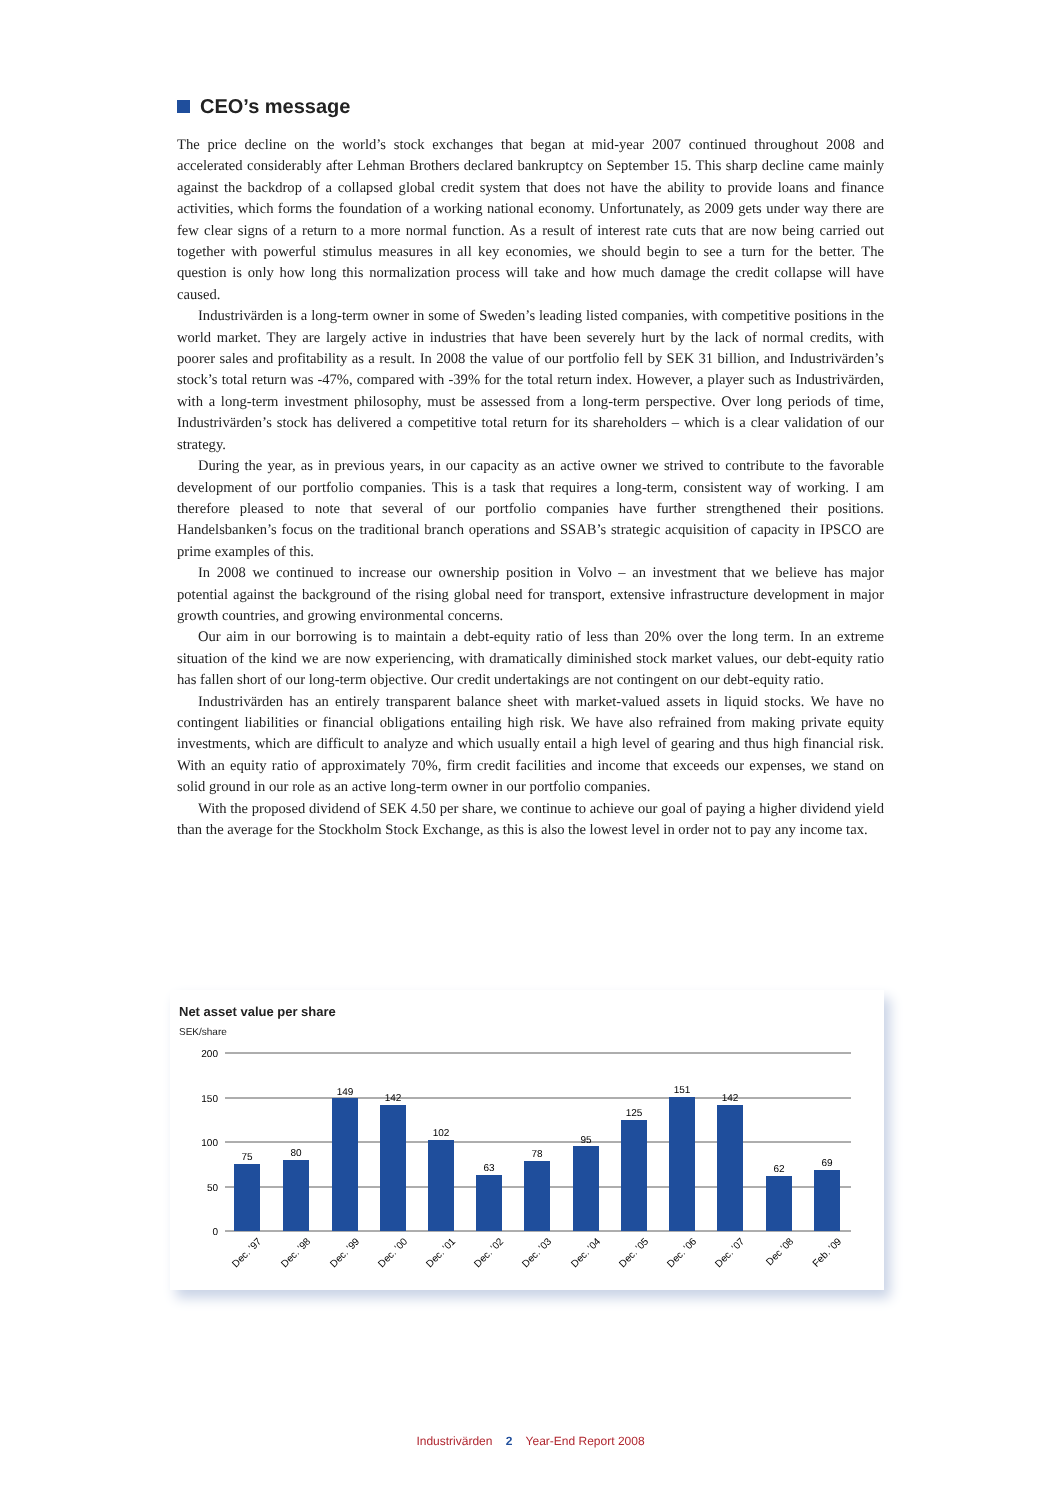CEO’s message
The price decline on the world’s stock exchanges that began at mid-year 2007 continued throughout 2008 and accelerated considerably after Lehman Brothers declared bankruptcy on September 15. This sharp decline came mainly against the backdrop of a collapsed global credit system that does not have the ability to provide loans and finance activities, which forms the foundation of a working national economy. Unfortunately, as 2009 gets under way there are few clear signs of a return to a more normal function. As a result of interest rate cuts that are now being carried out together with powerful stimulus measures in all key economies, we should begin to see a turn for the better. The question is only how long this normalization process will take and how much damage the credit collapse will have caused.
Industrivärden is a long-term owner in some of Sweden’s leading listed companies, with competitive positions in the world market. They are largely active in industries that have been severely hurt by the lack of normal credits, with poorer sales and profitability as a result. In 2008 the value of our portfolio fell by SEK 31 billion, and Industrivärden’s stock’s total return was -47%, compared with -39% for the total return index. However, a player such as Industrivärden, with a long-term investment philosophy, must be assessed from a long-term perspective. Over long periods of time, Industrivärden’s stock has delivered a competitive total return for its shareholders – which is a clear validation of our strategy.
During the year, as in previous years, in our capacity as an active owner we strived to contribute to the favorable development of our portfolio companies. This is a task that requires a long-term, consistent way of working. I am therefore pleased to note that several of our portfolio companies have further strengthened their positions. Handelsbanken’s focus on the traditional branch operations and SSAB’s strategic acquisition of capacity in IPSCO are prime examples of this.
In 2008 we continued to increase our ownership position in Volvo – an investment that we believe has major potential against the background of the rising global need for transport, extensive infrastructure development in major growth countries, and growing environmental concerns.
Our aim in our borrowing is to maintain a debt-equity ratio of less than 20% over the long term. In an extreme situation of the kind we are now experiencing, with dramatically diminished stock market values, our debt-equity ratio has fallen short of our long-term objective. Our credit undertakings are not contingent on our debt-equity ratio.
Industrivärden has an entirely transparent balance sheet with market-valued assets in liquid stocks. We have no contingent liabilities or financial obligations entailing high risk. We have also refrained from making private equity investments, which are difficult to analyze and which usually entail a high level of gearing and thus high financial risk. With an equity ratio of approximately 70%, firm credit facilities and income that exceeds our expenses, we stand on solid ground in our role as an active long-term owner in our portfolio companies.
With the proposed dividend of SEK 4.50 per share, we continue to achieve our goal of paying a higher dividend yield than the average for the Stockholm Stock Exchange, as this is also the lowest level in order not to pay any income tax.
Net asset value per share
SEK/share
200
150
100
50
0
75
80
149
142
102
63
78
95
125
151
142
62
69
Dec. ’97
Dec. ’98
Dec. ’99
Dec. ’00
Dec. ’01
Dec. ’02
Dec. ’03
Dec. ’04
Dec. ’05
Dec. ’06
Dec. ’07
Dec ’08
Feb. ’09
Industrivärden 2 Year-End Report 2008